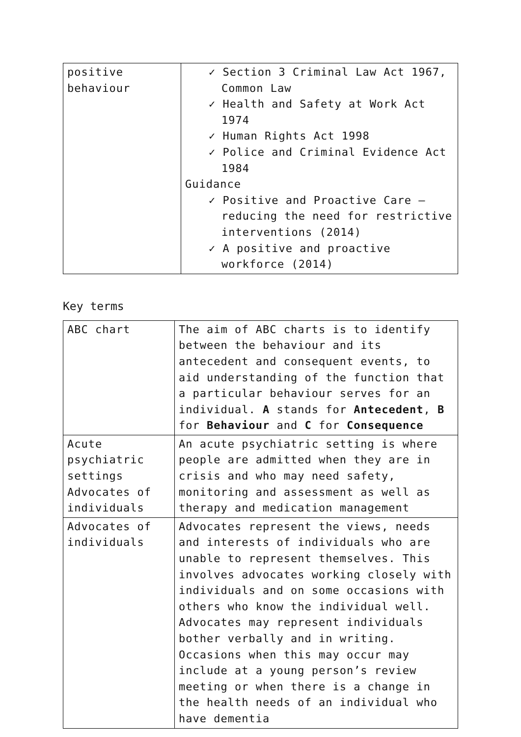| positive behaviour | ✓ Section 3 Criminal Law Act 1967, Common Law ✓ Health and Safety at Work Act 1974 ✓ Human Rights Act 1998 ✓ Police and Criminal Evidence Act 1984 Guidance ✓ Positive and Proactive Care – reducing the need for restrictive interventions (2014) ✓ A positive and proactive workforce (2014) |
Key terms
| ABC chart | The aim of ABC charts is to identify between the behaviour and its antecedent and consequent events, to aid understanding of the function that a particular behaviour serves for an individual. A stands for Antecedent , B for Behaviour and C for Consequence |
| Acute psychiatric settings Advocates of individuals | An acute psychiatric setting is where people are admitted when they are in crisis and who may need safety, monitoring and assessment as well as therapy and medication management |
| Advocates of individuals | Advocates represent the views, needs and interests of individuals who are unable to represent themselves. This involves advocates working closely with individuals and on some occasions with others who know the individual well. Advocates may represent individuals bother verbally and in writing. Occasions when this may occur may include at a young person’s review meeting or when there is a change in the health needs of an individual who have dementia |